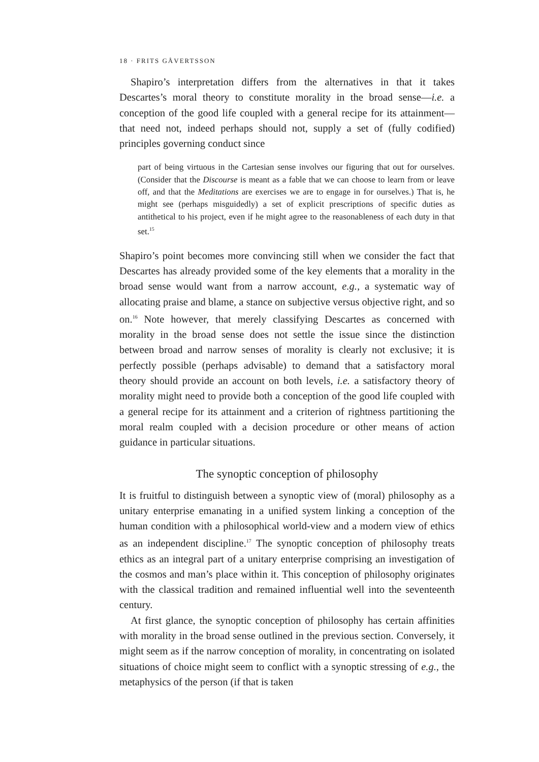18 · FRITS GÅVERTSSON
Shapiro’s interpretation differs from the alternatives in that it takes Descartes’s moral theory to constitute morality in the broad sense—i.e. a conception of the good life coupled with a general recipe for its attainment—that need not, indeed perhaps should not, supply a set of (fully codified) principles governing conduct since
part of being virtuous in the Cartesian sense involves our figuring that out for ourselves. (Consider that the Discourse is meant as a fable that we can choose to learn from or leave off, and that the Meditations are exercises we are to engage in for ourselves.) That is, he might see (perhaps misguidedly) a set of explicit prescriptions of specific duties as antithetical to his project, even if he might agree to the reasonableness of each duty in that set.<sup>15</sup>
Shapiro’s point becomes more convincing still when we consider the fact that Descartes has already provided some of the key elements that a morality in the broad sense would want from a narrow account, e.g., a systematic way of allocating praise and blame, a stance on subjective versus objective right, and so on.<sup>16</sup> Note however, that merely classifying Descartes as concerned with morality in the broad sense does not settle the issue since the distinction between broad and narrow senses of morality is clearly not exclusive; it is perfectly possible (perhaps advisable) to demand that a satisfactory moral theory should provide an account on both levels, i.e. a satisfactory theory of morality might need to provide both a conception of the good life coupled with a general recipe for its attainment and a criterion of rightness partitioning the moral realm coupled with a decision procedure or other means of action guidance in particular situations.
The synoptic conception of philosophy
It is fruitful to distinguish between a synoptic view of (moral) philosophy as a unitary enterprise emanating in a unified system linking a conception of the human condition with a philosophical world-view and a modern view of ethics as an independent discipline.<sup>17</sup> The synoptic conception of philosophy treats ethics as an integral part of a unitary enterprise comprising an investigation of the cosmos and man’s place within it. This conception of philosophy originates with the classical tradition and remained influential well into the seventeenth century.
At first glance, the synoptic conception of philosophy has certain affinities with morality in the broad sense outlined in the previous section. Conversely, it might seem as if the narrow conception of morality, in concentrating on isolated situations of choice might seem to conflict with a synoptic stressing of e.g., the metaphysics of the person (if that is taken